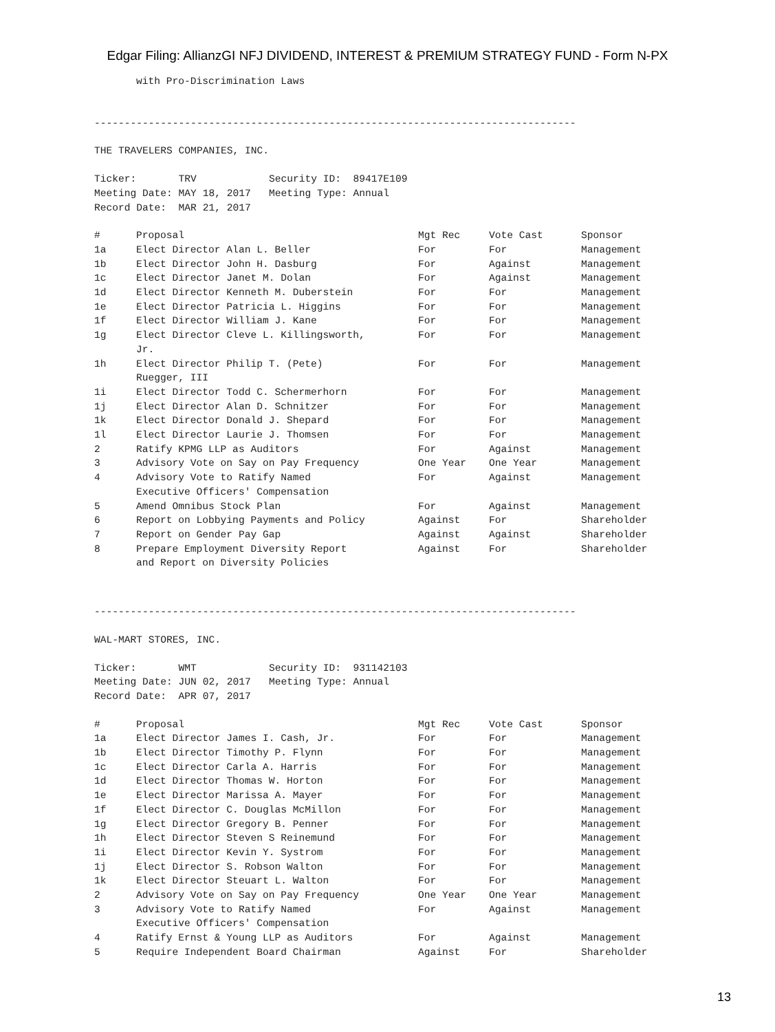Edgar Filing: AllianzGI NFJ DIVIDEND, INTEREST & PREMIUM STRATEGY FUND - Form N-PX
with Pro-Discrimination Laws
--------------------------------------------------------------------------------
THE TRAVELERS COMPANIES, INC.
Ticker: TRV Security ID: 89417E109 Meeting Date: MAY 18, 2017 Meeting Type: Annual Record Date: MAR 21, 2017
| # | Proposal | Mgt Rec | Vote Cast | Sponsor |
| --- | --- | --- | --- | --- |
| 1a | Elect Director Alan L. Beller | For | For | Management |
| 1b | Elect Director John H. Dasburg | For | Against | Management |
| 1c | Elect Director Janet M. Dolan | For | Against | Management |
| 1d | Elect Director Kenneth M. Duberstein | For | For | Management |
| 1e | Elect Director Patricia L. Higgins | For | For | Management |
| 1f | Elect Director William J. Kane | For | For | Management |
| 1g | Elect Director Cleve L. Killingsworth, Jr. | For | For | Management |
| 1h | Elect Director Philip T. (Pete) Ruegger, III | For | For | Management |
| 1i | Elect Director Todd C. Schermerhorn | For | For | Management |
| 1j | Elect Director Alan D. Schnitzer | For | For | Management |
| 1k | Elect Director Donald J. Shepard | For | For | Management |
| 1l | Elect Director Laurie J. Thomsen | For | For | Management |
| 2 | Ratify KPMG LLP as Auditors | For | Against | Management |
| 3 | Advisory Vote on Say on Pay Frequency | One Year | One Year | Management |
| 4 | Advisory Vote to Ratify Named Executive Officers' Compensation | For | Against | Management |
| 5 | Amend Omnibus Stock Plan | For | Against | Management |
| 6 | Report on Lobbying Payments and Policy | Against | For | Shareholder |
| 7 | Report on Gender Pay Gap | Against | Against | Shareholder |
| 8 | Prepare Employment Diversity Report and Report on Diversity Policies | Against | For | Shareholder |
--------------------------------------------------------------------------------
WAL-MART STORES, INC.
Ticker: WMT Security ID: 931142103 Meeting Date: JUN 02, 2017 Meeting Type: Annual Record Date: APR 07, 2017
| # | Proposal | Mgt Rec | Vote Cast | Sponsor |
| --- | --- | --- | --- | --- |
| 1a | Elect Director James I. Cash, Jr. | For | For | Management |
| 1b | Elect Director Timothy P. Flynn | For | For | Management |
| 1c | Elect Director Carla A. Harris | For | For | Management |
| 1d | Elect Director Thomas W. Horton | For | For | Management |
| 1e | Elect Director Marissa A. Mayer | For | For | Management |
| 1f | Elect Director C. Douglas McMillon | For | For | Management |
| 1g | Elect Director Gregory B. Penner | For | For | Management |
| 1h | Elect Director Steven S Reinemund | For | For | Management |
| 1i | Elect Director Kevin Y. Systrom | For | For | Management |
| 1j | Elect Director S. Robson Walton | For | For | Management |
| 1k | Elect Director Steuart L. Walton | For | For | Management |
| 2 | Advisory Vote on Say on Pay Frequency | One Year | One Year | Management |
| 3 | Advisory Vote to Ratify Named Executive Officers' Compensation | For | Against | Management |
| 4 | Ratify Ernst & Young LLP as Auditors | For | Against | Management |
| 5 | Require Independent Board Chairman | Against | For | Shareholder |
13